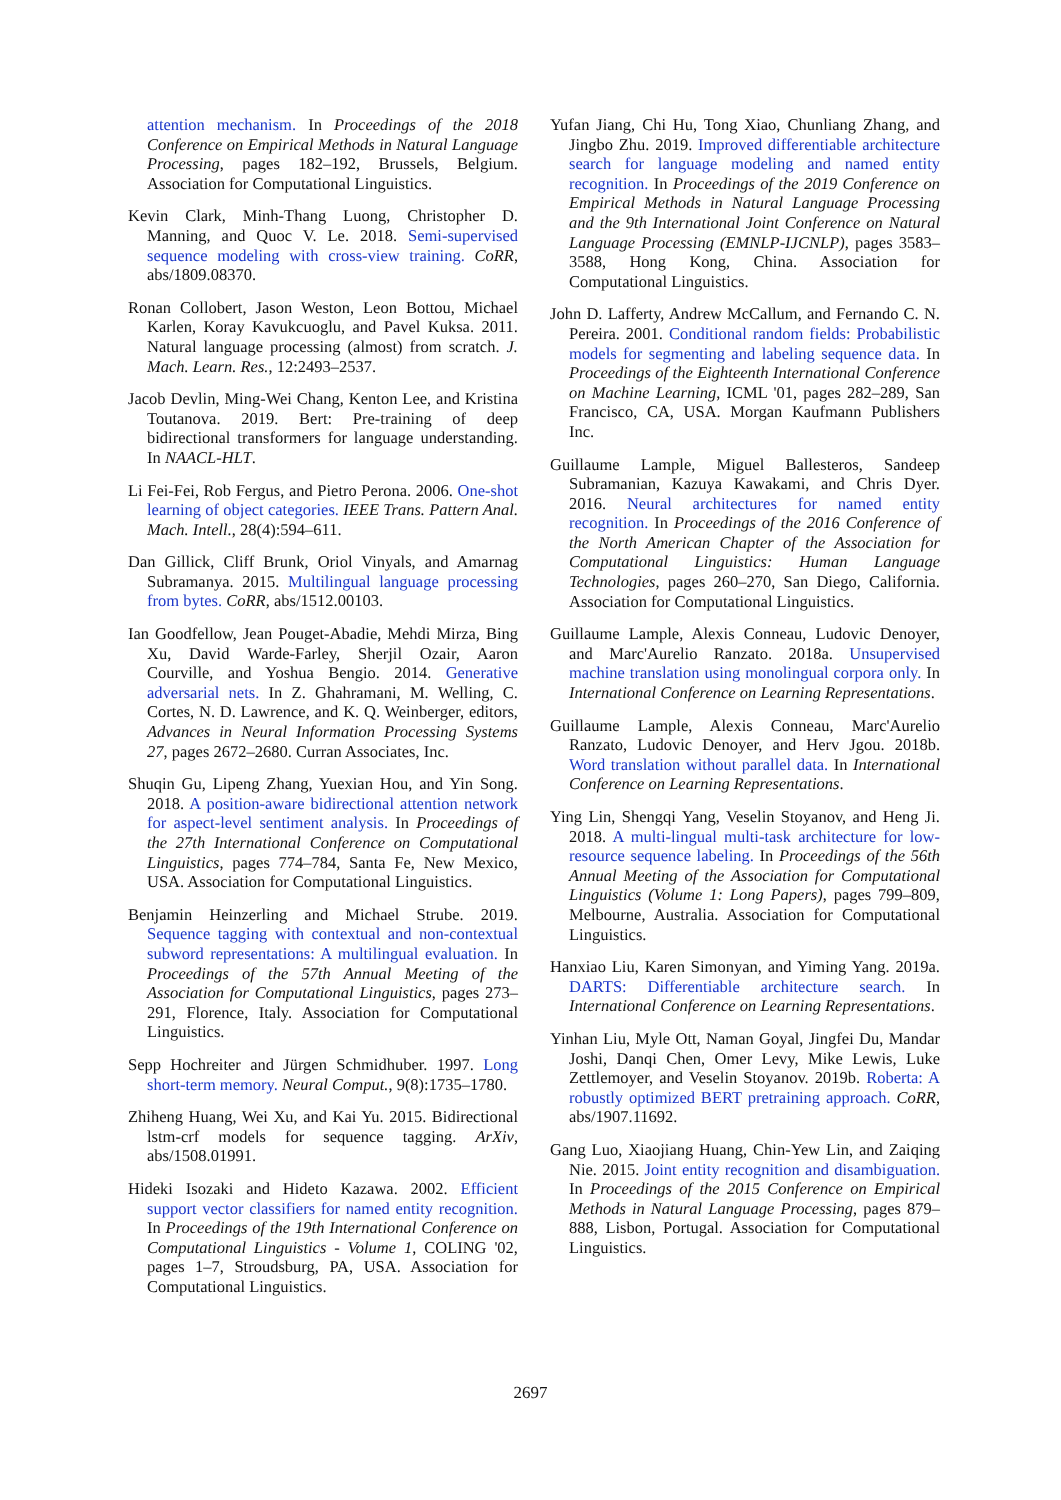attention mechanism. In Proceedings of the 2018 Conference on Empirical Methods in Natural Language Processing, pages 182–192, Brussels, Belgium. Association for Computational Linguistics.
Kevin Clark, Minh-Thang Luong, Christopher D. Manning, and Quoc V. Le. 2018. Semi-supervised sequence modeling with cross-view training. CoRR, abs/1809.08370.
Ronan Collobert, Jason Weston, Leon Bottou, Michael Karlen, Koray Kavukcuoglu, and Pavel Kuksa. 2011. Natural language processing (almost) from scratch. J. Mach. Learn. Res., 12:2493–2537.
Jacob Devlin, Ming-Wei Chang, Kenton Lee, and Kristina Toutanova. 2019. Bert: Pre-training of deep bidirectional transformers for language understanding. In NAACL-HLT.
Li Fei-Fei, Rob Fergus, and Pietro Perona. 2006. One-shot learning of object categories. IEEE Trans. Pattern Anal. Mach. Intell., 28(4):594–611.
Dan Gillick, Cliff Brunk, Oriol Vinyals, and Amarnag Subramanya. 2015. Multilingual language processing from bytes. CoRR, abs/1512.00103.
Ian Goodfellow, Jean Pouget-Abadie, Mehdi Mirza, Bing Xu, David Warde-Farley, Sherjil Ozair, Aaron Courville, and Yoshua Bengio. 2014. Generative adversarial nets. In Z. Ghahramani, M. Welling, C. Cortes, N. D. Lawrence, and K. Q. Weinberger, editors, Advances in Neural Information Processing Systems 27, pages 2672–2680. Curran Associates, Inc.
Shuqin Gu, Lipeng Zhang, Yuexian Hou, and Yin Song. 2018. A position-aware bidirectional attention network for aspect-level sentiment analysis. In Proceedings of the 27th International Conference on Computational Linguistics, pages 774–784, Santa Fe, New Mexico, USA. Association for Computational Linguistics.
Benjamin Heinzerling and Michael Strube. 2019. Sequence tagging with contextual and non-contextual subword representations: A multilingual evaluation. In Proceedings of the 57th Annual Meeting of the Association for Computational Linguistics, pages 273–291, Florence, Italy. Association for Computational Linguistics.
Sepp Hochreiter and Jürgen Schmidhuber. 1997. Long short-term memory. Neural Comput., 9(8):1735–1780.
Zhiheng Huang, Wei Xu, and Kai Yu. 2015. Bidirectional lstm-crf models for sequence tagging. ArXiv, abs/1508.01991.
Hideki Isozaki and Hideto Kazawa. 2002. Efficient support vector classifiers for named entity recognition. In Proceedings of the 19th International Conference on Computational Linguistics - Volume 1, COLING '02, pages 1–7, Stroudsburg, PA, USA. Association for Computational Linguistics.
Yufan Jiang, Chi Hu, Tong Xiao, Chunliang Zhang, and Jingbo Zhu. 2019. Improved differentiable architecture search for language modeling and named entity recognition. In Proceedings of the 2019 Conference on Empirical Methods in Natural Language Processing and the 9th International Joint Conference on Natural Language Processing (EMNLP-IJCNLP), pages 3583–3588, Hong Kong, China. Association for Computational Linguistics.
John D. Lafferty, Andrew McCallum, and Fernando C. N. Pereira. 2001. Conditional random fields: Probabilistic models for segmenting and labeling sequence data. In Proceedings of the Eighteenth International Conference on Machine Learning, ICML '01, pages 282–289, San Francisco, CA, USA. Morgan Kaufmann Publishers Inc.
Guillaume Lample, Miguel Ballesteros, Sandeep Subramanian, Kazuya Kawakami, and Chris Dyer. 2016. Neural architectures for named entity recognition. In Proceedings of the 2016 Conference of the North American Chapter of the Association for Computational Linguistics: Human Language Technologies, pages 260–270, San Diego, California. Association for Computational Linguistics.
Guillaume Lample, Alexis Conneau, Ludovic Denoyer, and Marc'Aurelio Ranzato. 2018a. Unsupervised machine translation using monolingual corpora only. In International Conference on Learning Representations.
Guillaume Lample, Alexis Conneau, Marc'Aurelio Ranzato, Ludovic Denoyer, and Herv Jgou. 2018b. Word translation without parallel data. In International Conference on Learning Representations.
Ying Lin, Shengqi Yang, Veselin Stoyanov, and Heng Ji. 2018. A multi-lingual multi-task architecture for low-resource sequence labeling. In Proceedings of the 56th Annual Meeting of the Association for Computational Linguistics (Volume 1: Long Papers), pages 799–809, Melbourne, Australia. Association for Computational Linguistics.
Hanxiao Liu, Karen Simonyan, and Yiming Yang. 2019a. DARTS: Differentiable architecture search. In International Conference on Learning Representations.
Yinhan Liu, Myle Ott, Naman Goyal, Jingfei Du, Mandar Joshi, Danqi Chen, Omer Levy, Mike Lewis, Luke Zettlemoyer, and Veselin Stoyanov. 2019b. Roberta: A robustly optimized BERT pretraining approach. CoRR, abs/1907.11692.
Gang Luo, Xiaojiang Huang, Chin-Yew Lin, and Zaiqing Nie. 2015. Joint entity recognition and disambiguation. In Proceedings of the 2015 Conference on Empirical Methods in Natural Language Processing, pages 879–888, Lisbon, Portugal. Association for Computational Linguistics.
2697